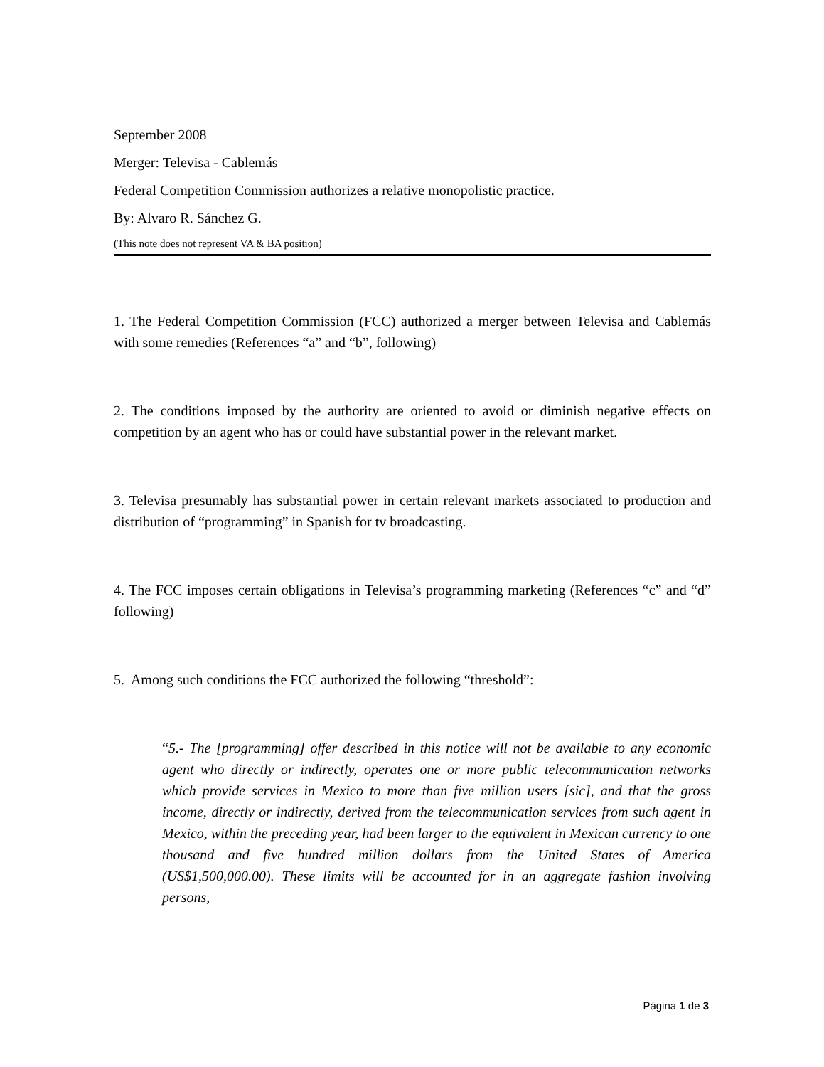September 2008
Merger: Televisa - Cablemás
Federal Competition Commission authorizes a relative monopolistic practice.
By: Alvaro R. Sánchez G.
(This note does not represent VA & BA position)
1. The Federal Competition Commission (FCC) authorized a merger between Televisa and Cablemás with some remedies (References “a” and “b”, following)
2. The conditions imposed by the authority are oriented to avoid or diminish negative effects on competition by an agent who has or could have substantial power in the relevant market.
3. Televisa presumably has substantial power in certain relevant markets associated to production and distribution of “programming” in Spanish for tv broadcasting.
4. The FCC imposes certain obligations in Televisa’s programming marketing (References “c” and “d” following)
5. Among such conditions the FCC authorized the following “threshold”:
“5.- The [programming] offer described in this notice will not be available to any economic agent who directly or indirectly, operates one or more public telecommunication networks which provide services in Mexico to more than five million users [sic], and that the gross income, directly or indirectly, derived from the telecommunication services from such agent in Mexico, within the preceding year, had been larger to the equivalent in Mexican currency to one thousand and five hundred million dollars from the United States of America (US$1,500,000.00). These limits will be accounted for in an aggregate fashion involving persons,
Página 1 de 3